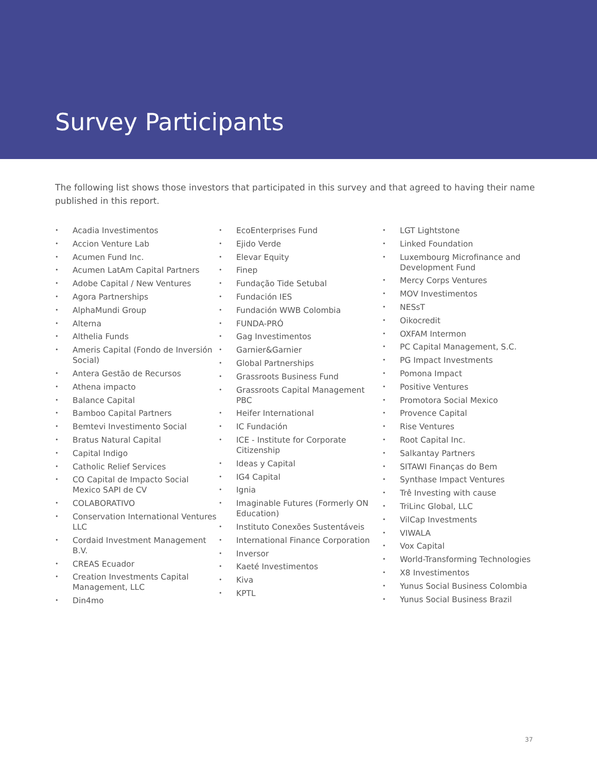Survey Participants
The following list shows those investors that participated in this survey and that agreed to having their name published in this report.
• Acadia Investimentos
• Accion Venture Lab
• Acumen Fund Inc.
• Acumen LatAm Capital Partners
• Adobe Capital / New Ventures
• Agora Partnerships
• AlphaMundi Group
• Alterna
• Althelia Funds
• Ameris Capital (Fondo de Inversión Social)
• Antera Gestão de Recursos
• Athena impacto
• Balance Capital
• Bamboo Capital Partners
• Bemtevi Investimento Social
• Bratus Natural Capital
• Capital Indigo
• Catholic Relief Services
• CO Capital de Impacto Social Mexico SAPI de CV
• COLABORATIVO
• Conservation International Ventures LLC
• Cordaid Investment Management B.V.
• CREAS Ecuador
• Creation Investments Capital Management, LLC
• Din4mo
• EcoEnterprises Fund
• Ejido Verde
• Elevar Equity
• Finep
• Fundação Tide Setubal
• Fundación IES
• Fundación WWB Colombia
• FUNDA-PRÓ
• Gag Investimentos
• Garnier&Garnier
• Global Partnerships
• Grassroots Business Fund
• Grassroots Capital Management PBC
• Heifer International
• IC Fundación
• ICE - Institute for Corporate Citizenship
• Ideas y Capital
• IG4 Capital
• Ignia
• Imaginable Futures (Formerly ON Education)
• Instituto Conexões Sustentáveis
• International Finance Corporation
• Inversor
• Kaeté Investimentos
• Kiva
• KPTL
• LGT Lightstone
• Linked Foundation
• Luxembourg Microfinance and Development Fund
• Mercy Corps Ventures
• MOV Investimentos
• NESsT
• Oikocredit
• OXFAM Intermon
• PC Capital Management, S.C.
• PG Impact Investments
• Pomona Impact
• Positive Ventures
• Promotora Social Mexico
• Provence Capital
• Rise Ventures
• Root Capital Inc.
• Salkantay Partners
• SITAWI Finanças do Bem
• Synthase Impact Ventures
• Trê Investing with cause
• TriLinc Global, LLC
• VilCap Investments
• VIWALA
• Vox Capital
• World-Transforming Technologies
• X8 Investimentos
• Yunus Social Business Colombia
• Yunus Social Business Brazil
37